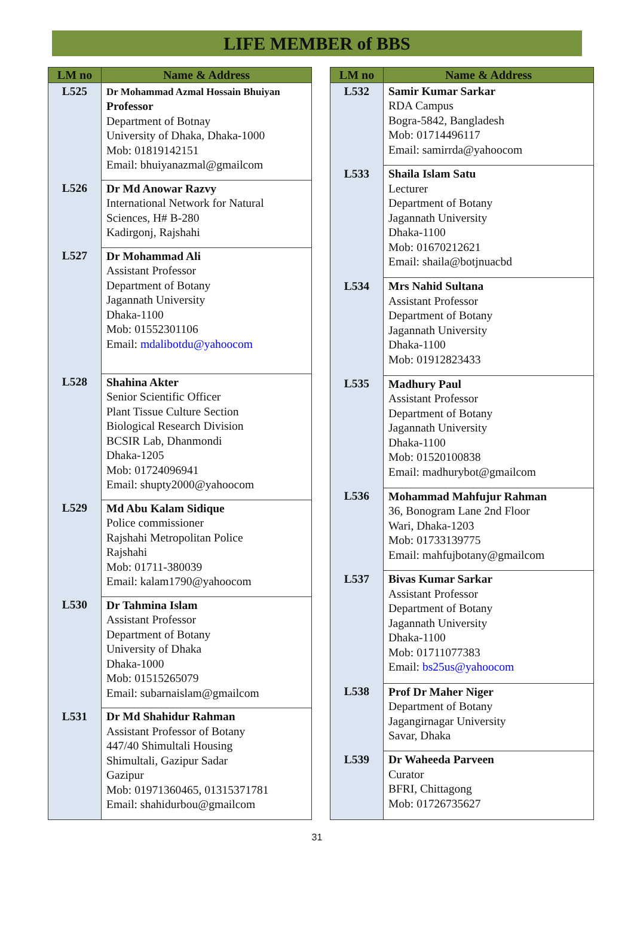LIFE MEMBER of BBS
| LM no | Name & Address |
| --- | --- |
| L525 | Dr Mohammad Azmal Hossain Bhuiyan Professor Department of Botnay University of Dhaka, Dhaka-1000 Mob: 01819142151 Email: bhuiyanazmal@gmailcom |
| L526 | Dr Md Anowar Razvy International Network for Natural Sciences, H# B-280 Kadirgonj, Rajshahi |
| L527 | Dr Mohammad Ali Assistant Professor Department of Botany Jagannath University Dhaka-1100 Mob: 01552301106 Email: mdalibotdu@yahoocom |
| L528 | Shahina Akter Senior Scientific Officer Plant Tissue Culture Section Biological Research Division BCSIR Lab, Dhanmondi Dhaka-1205 Mob: 01724096941 Email: shupty2000@yahoocom |
| L529 | Md Abu Kalam Sidique Police commissioner Rajshahi Metropolitan Police Rajshahi Mob: 01711-380039 Email: kalam1790@yahoocom |
| L530 | Dr Tahmina Islam Assistant Professor Department of Botany University of Dhaka Dhaka-1000 Mob: 01515265079 Email: subarnaislam@gmailcom |
| L531 | Dr Md Shahidur Rahman Assistant Professor of Botany 447/40 Shimultali Housing Shimultali, Gazipur Sadar Gazipur Mob: 01971360465, 01315371781 Email: shahidurbou@gmailcom |
| LM no | Name & Address |
| --- | --- |
| L532 | Samir Kumar Sarkar RDA Campus Bogra-5842, Bangladesh Mob: 01714496117 Email: samirrda@yahoocom |
| L533 | Shaila Islam Satu Lecturer Department of Botany Jagannath University Dhaka-1100 Mob: 01670212621 Email: shaila@botjnuacbd |
| L534 | Mrs Nahid Sultana Assistant Professor Department of Botany Jagannath University Dhaka-1100 Mob: 01912823433 |
| L535 | Madhury Paul Assistant Professor Department of Botany Jagannath University Dhaka-1100 Mob: 01520100838 Email: madhurybot@gmailcom |
| L536 | Mohammad Mahfujur Rahman 36, Bonogram Lane 2nd Floor Wari, Dhaka-1203 Mob: 01733139775 Email: mahfujbotany@gmailcom |
| L537 | Bivas Kumar Sarkar Assistant Professor Department of Botany Jagannath University Dhaka-1100 Mob: 01711077383 Email: bs25us@yahoocom |
| L538 | Prof Dr Maher Niger Department of Botany Jagangirnagar University Savar, Dhaka |
| L539 | Dr Waheeda Parveen Curator BFRI, Chittagong Mob: 01726735627 |
31